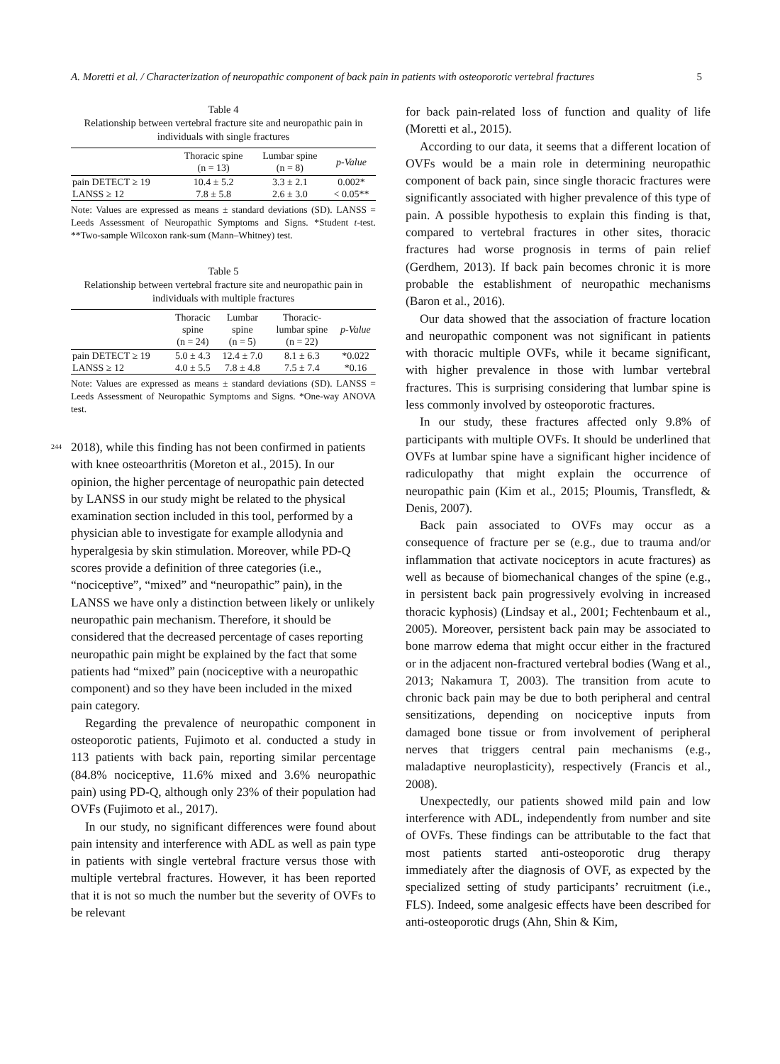A. Moretti et al. / Characterization of neuropathic component of back pain in patients with osteoporotic vertebral fractures 5
Table 4
Relationship between vertebral fracture site and neuropathic pain in individuals with single fractures
| | Thoracic spine (n = 13) | Lumbar spine (n = 8) | p-Value |
| --- | --- | --- | --- |
| pain DETECT ≥ 19 | 10.4 ± 5.2 | 3.3 ± 2.1 | 0.002* |
| LANSS ≥ 12 | 7.8 ± 5.8 | 2.6 ± 3.0 | < 0.05** |
Note: Values are expressed as means ± standard deviations (SD). LANSS = Leeds Assessment of Neuropathic Symptoms and Signs. *Student t-test. **Two-sample Wilcoxon rank-sum (Mann–Whitney) test.
Table 5
Relationship between vertebral fracture site and neuropathic pain in individuals with multiple fractures
| | Thoracic spine (n = 24) | Lumbar spine (n = 5) | Thoracic- lumbar spine (n = 22) | p-Value |
| --- | --- | --- | --- | --- |
| pain DETECT ≥ 19 | 5.0 ± 4.3 | 12.4 ± 7.0 | 8.1 ± 6.3 | *0.022 |
| LANSS ≥ 12 | 4.0 ± 5.5 | 7.8 ± 4.8 | 7.5 ± 7.4 | *0.16 |
Note: Values are expressed as means ± standard deviations (SD). LANSS = Leeds Assessment of Neuropathic Symptoms and Signs. *One-way ANOVA test.
244 2018), while this finding has not been confirmed in patients with knee osteoarthritis (Moreton et al., 2015). In our opinion, the higher percentage of neuropathic pain detected by LANSS in our study might be related to the physical examination section included in this tool, performed by a physician able to investigate for example allodynia and hyperalgesia by skin stimulation. Moreover, while PD-Q scores provide a definition of three categories (i.e., “nociceptive”, “mixed” and “neuropathic” pain), in the LANSS we have only a distinction between likely or unlikely neuropathic pain mechanism. Therefore, it should be considered that the decreased percentage of cases reporting neuropathic pain might be explained by the fact that some patients had “mixed” pain (nociceptive with a neuropathic component) and so they have been included in the mixed pain category.
Regarding the prevalence of neuropathic component in osteoporotic patients, Fujimoto et al. conducted a study in 113 patients with back pain, reporting similar percentage (84.8% nociceptive, 11.6% mixed and 3.6% neuropathic pain) using PD-Q, although only 23% of their population had OVFs (Fujimoto et al., 2017).
In our study, no significant differences were found about pain intensity and interference with ADL as well as pain type in patients with single vertebral fracture versus those with multiple vertebral fractures. However, it has been reported that it is not so much the number but the severity of OVFs to be relevant
for back pain-related loss of function and quality of life (Moretti et al., 2015).
According to our data, it seems that a different location of OVFs would be a main role in determining neuropathic component of back pain, since single thoracic fractures were significantly associated with higher prevalence of this type of pain. A possible hypothesis to explain this finding is that, compared to vertebral fractures in other sites, thoracic fractures had worse prognosis in terms of pain relief (Gerdhem, 2013). If back pain becomes chronic it is more probable the establishment of neuropathic mechanisms (Baron et al., 2016).
Our data showed that the association of fracture location and neuropathic component was not significant in patients with thoracic multiple OVFs, while it became significant, with higher prevalence in those with lumbar vertebral fractures. This is surprising considering that lumbar spine is less commonly involved by osteoporotic fractures.
In our study, these fractures affected only 9.8% of participants with multiple OVFs. It should be underlined that OVFs at lumbar spine have a significant higher incidence of radiculopathy that might explain the occurrence of neuropathic pain (Kim et al., 2015; Ploumis, Transfledt, & Denis, 2007).
Back pain associated to OVFs may occur as a consequence of fracture per se (e.g., due to trauma and/or inflammation that activate nociceptors in acute fractures) as well as because of biomechanical changes of the spine (e.g., in persistent back pain progressively evolving in increased thoracic kyphosis) (Lindsay et al., 2001; Fechtenbaum et al., 2005). Moreover, persistent back pain may be associated to bone marrow edema that might occur either in the fractured or in the adjacent non-fractured vertebral bodies (Wang et al., 2013; Nakamura T, 2003). The transition from acute to chronic back pain may be due to both peripheral and central sensitizations, depending on nociceptive inputs from damaged bone tissue or from involvement of peripheral nerves that triggers central pain mechanisms (e.g., maladaptive neuroplasticity), respectively (Francis et al., 2008).
Unexpectedly, our patients showed mild pain and low interference with ADL, independently from number and site of OVFs. These findings can be attributable to the fact that most patients started anti-osteoporotic drug therapy immediately after the diagnosis of OVF, as expected by the specialized setting of study participants’ recruitment (i.e., FLS). Indeed, some analgesic effects have been described for anti-osteoporotic drugs (Ahn, Shin & Kim,